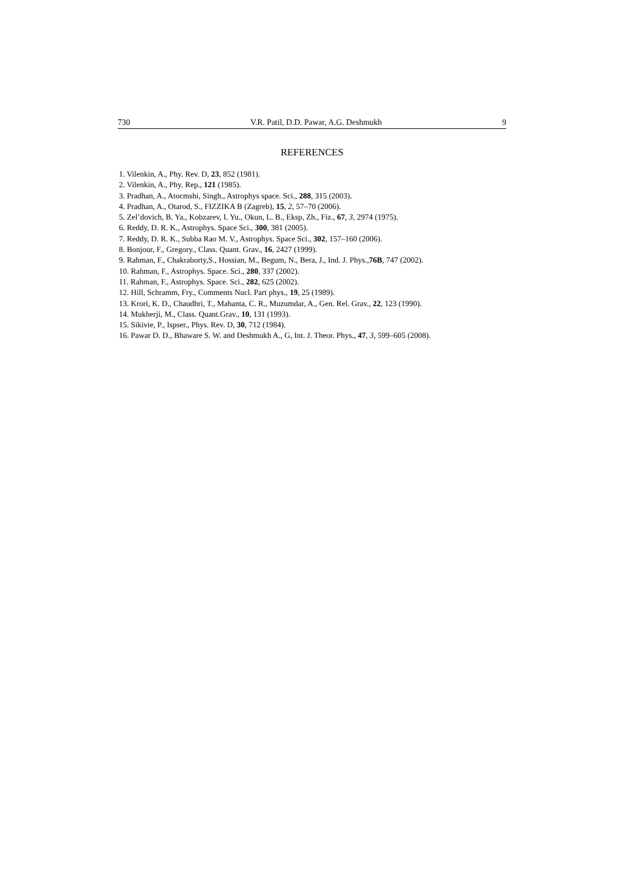730 V.R. Patil, D.D. Pawar, A.G. Deshmukh 9
REFERENCES
1. Vilenkin, A., Phy. Rev. D, 23, 852 (1981).
2. Vilenkin, A., Phy. Rep., 121 (1985).
3. Pradhan, A., Atocmshi, Singh., Astrophys space. Sci., 288, 315 (2003).
4. Pradhan, A., Otarod, S., FIZZIKA B (Zagreb), 15, 2, 57–70 (2006).
5. Zel’dovich, B. Ya., Kobzarev, I. Yu., Okun, L. B., Eksp, Zh., Fiz., 67, 3, 2974 (1975).
6. Reddy, D. R. K., Astrophys. Space Sci., 300, 381 (2005).
7. Reddy, D. R. K., Subba Rao M. V., Astrophys. Space Sci., 302, 157–160 (2006).
8. Bonjour, F., Gregory., Class. Quant. Grav., 16, 2427 (1999).
9. Rahman, F., Chakraborty,S., Hossian, M., Begum, N., Bera, J., Ind. J. Phys.,76B, 747 (2002).
10. Rahman, F., Astrophys. Space. Sci., 280, 337 (2002).
11. Rahman, F., Astrophys. Space. Sci., 282, 625 (2002).
12. Hill, Schramm, Fry., Comments Nucl. Part phys., 19, 25 (1989).
13. Krori, K. D., Chaudhri, T., Mahanta, C. R., Muzumdar, A., Gen. Rel. Grav., 22, 123 (1990).
14. Mukherji, M., Class. Quant.Grav., 10, 131 (1993).
15. Sikivie, P., Ispser., Phys. Rev. D, 30, 712 (1984).
16. Pawar D. D., Bhaware S. W. and Deshmukh A., G, Int. J. Theor. Phys., 47, 3, 599–605 (2008).